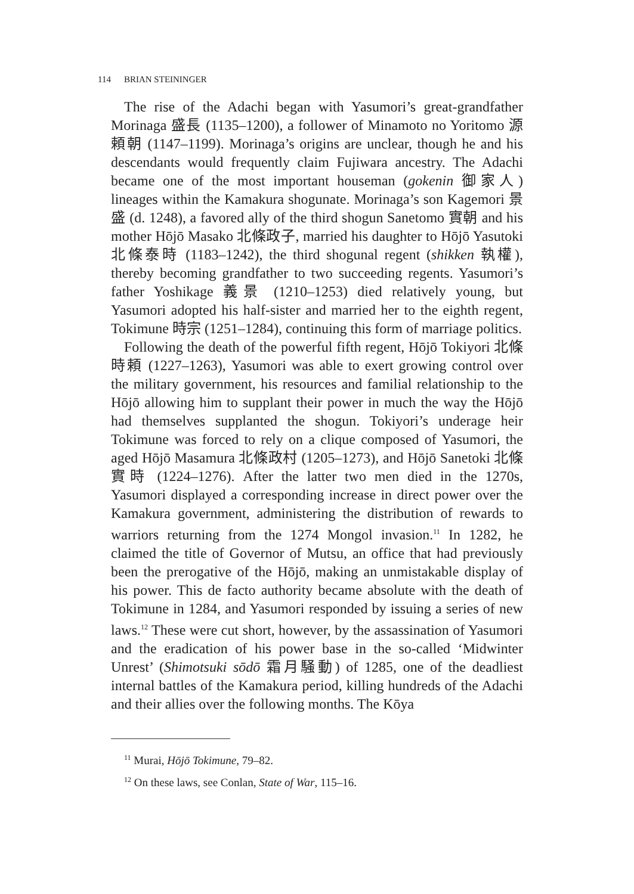114 BRIAN STEININGER
The rise of the Adachi began with Yasumori’s great-grandfather Morinaga 盛長 (1135–1200), a follower of Minamoto no Yoritomo 源頼朝 (1147–1199). Morinaga’s origins are unclear, though he and his descendants would frequently claim Fujiwara ancestry. The Adachi became one of the most important houseman (gokenin 御家人) lineages within the Kamakura shogunate. Morinaga’s son Kagemori 景盛 (d. 1248), a favored ally of the third shogun Sanetomo 實朝 and his mother Hōjō Masako 北條政子, married his daughter to Hōjō Yasutoki 北條泰時 (1183–1242), the third shogunal regent (shikken 執權), thereby becoming grandfather to two succeeding regents. Yasumori’s father Yoshikage 義景 (1210–1253) died relatively young, but Yasumori adopted his half-sister and married her to the eighth regent, Tokimune 時宗 (1251–1284), continuing this form of marriage politics.
Following the death of the powerful fifth regent, Hōjō Tokiyori 北條時頼 (1227–1263), Yasumori was able to exert growing control over the military government, his resources and familial relationship to the Hōjō allowing him to supplant their power in much the way the Hōjō had themselves supplanted the shogun. Tokiyori’s underage heir Tokimune was forced to rely on a clique composed of Yasumori, the aged Hōjō Masamura 北條政村 (1205–1273), and Hōjō Sanetoki 北條實時 (1224–1276). After the latter two men died in the 1270s, Yasumori displayed a corresponding increase in direct power over the Kamakura government, administering the distribution of rewards to warriors returning from the 1274 Mongol invasion.<sup>11</sup> In 1282, he claimed the title of Governor of Mutsu, an office that had previously been the prerogative of the Hōjō, making an unmistakable display of his power. This de facto authority became absolute with the death of Tokimune in 1284, and Yasumori responded by issuing a series of new laws.<sup>12</sup> These were cut short, however, by the assassination of Yasumori and the eradication of his power base in the so-called ‘Midwinter Unrest’ (Shimotsuki sōdō 霜月騒動) of 1285, one of the deadliest internal battles of the Kamakura period, killing hundreds of the Adachi and their allies over the following months. The Kōya
<sup>11</sup> Murai, Hōjō Tokimune, 79–82.
<sup>12</sup> On these laws, see Conlan, State of War, 115–16.